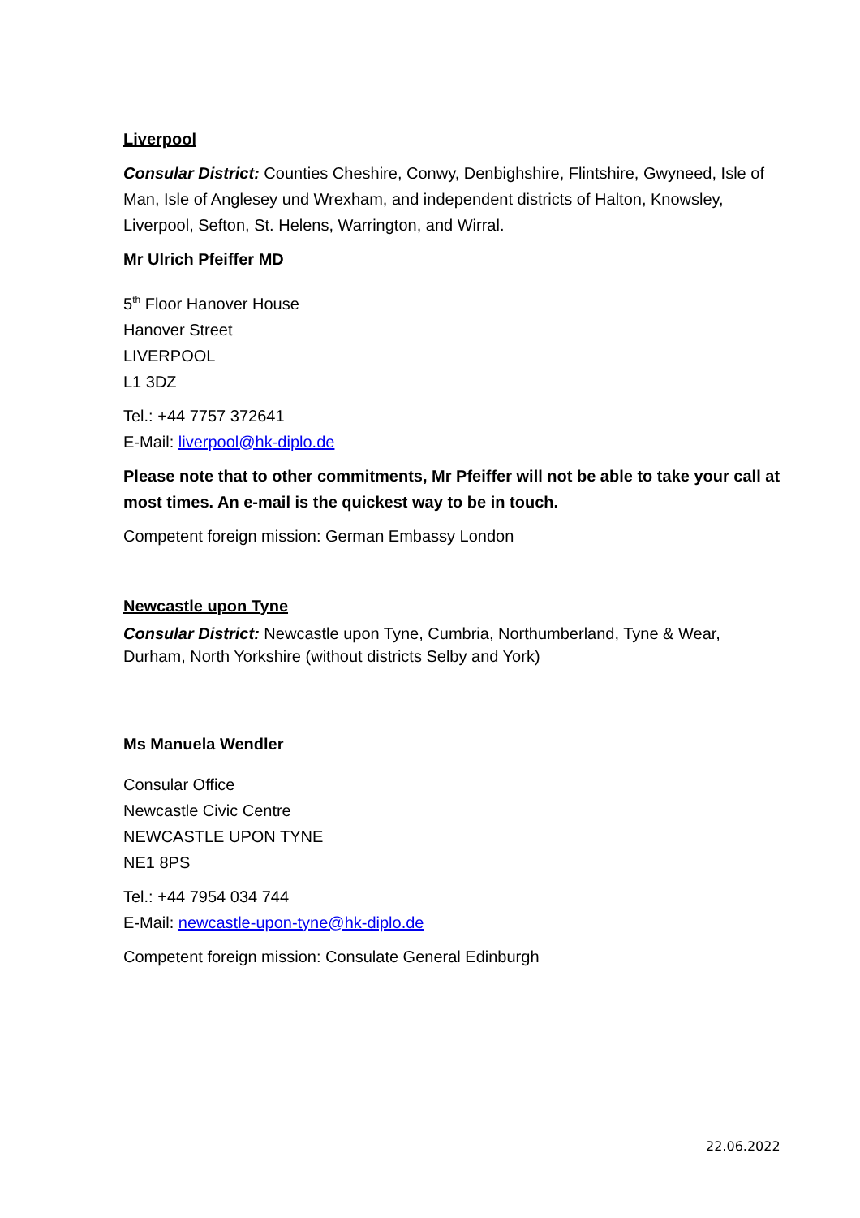Liverpool
Consular District: Counties Cheshire, Conwy, Denbighshire, Flintshire, Gwyneed, Isle of Man, Isle of Anglesey und Wrexham, and independent districts of Halton, Knowsley, Liverpool, Sefton, St. Helens, Warrington, and Wirral.
Mr Ulrich Pfeiffer MD
5<sup>th</sup> Floor Hanover House
Hanover Street
LIVERPOOL
L1 3DZ
Tel.: +44 7757 372641
E-Mail: liverpool@hk-diplo.de
Please note that to other commitments, Mr Pfeiffer will not be able to take your call at most times. An e-mail is the quickest way to be in touch.
Competent foreign mission: German Embassy London
Newcastle upon Tyne
Consular District: Newcastle upon Tyne, Cumbria, Northumberland, Tyne & Wear, Durham, North Yorkshire (without districts Selby and York)
Ms Manuela Wendler
Consular Office
Newcastle Civic Centre
NEWCASTLE UPON TYNE
NE1 8PS
Tel.: +44 7954 034 744
E-Mail: newcastle-upon-tyne@hk-diplo.de
Competent foreign mission: Consulate General Edinburgh
22.06.2022